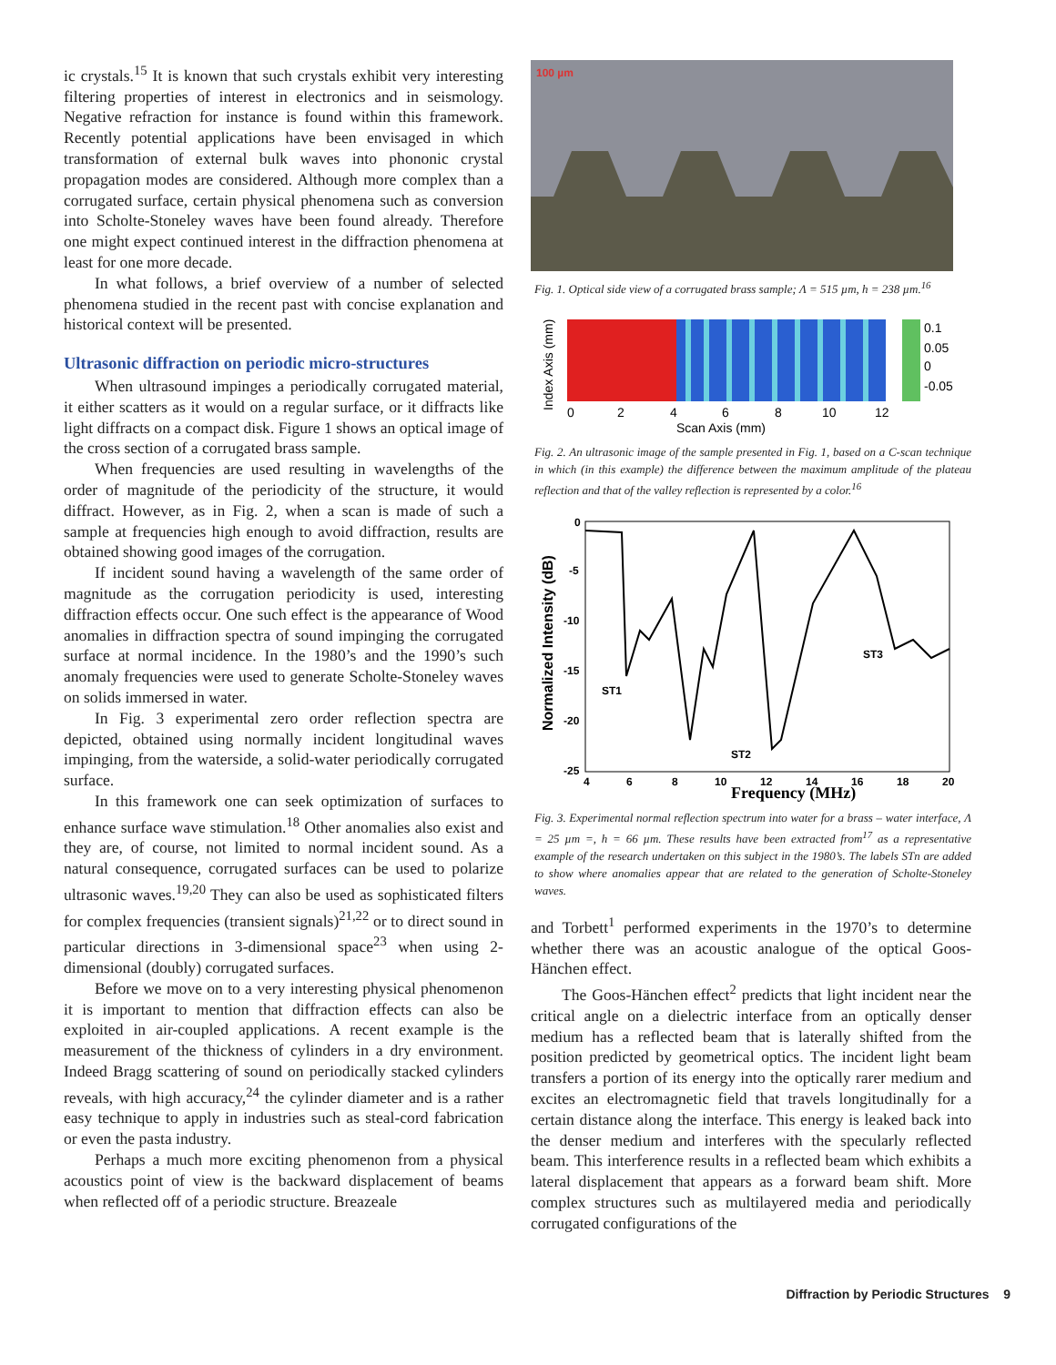ic crystals.<sup>15</sup> It is known that such crystals exhibit very interesting filtering properties of interest in electronics and in seismology. Negative refraction for instance is found within this framework. Recently potential applications have been envisaged in which transformation of external bulk waves into phononic crystal propagation modes are considered. Although more complex than a corrugated surface, certain physical phenomena such as conversion into Scholte-Stoneley waves have been found already. Therefore one might expect continued interest in the diffraction phenomena at least for one more decade.
In what follows, a brief overview of a number of selected phenomena studied in the recent past with concise explanation and historical context will be presented.
Ultrasonic diffraction on periodic micro-structures
When ultrasound impinges a periodically corrugated material, it either scatters as it would on a regular surface, or it diffracts like light diffracts on a compact disk. Figure 1 shows an optical image of the cross section of a corrugated brass sample.
When frequencies are used resulting in wavelengths of the order of magnitude of the periodicity of the structure, it would diffract. However, as in Fig. 2, when a scan is made of such a sample at frequencies high enough to avoid diffraction, results are obtained showing good images of the corrugation.
If incident sound having a wavelength of the same order of magnitude as the corrugation periodicity is used, interesting diffraction effects occur. One such effect is the appearance of Wood anomalies in diffraction spectra of sound impinging the corrugated surface at normal incidence. In the 1980’s and the 1990’s such anomaly frequencies were used to generate Scholte-Stoneley waves on solids immersed in water.
In Fig. 3 experimental zero order reflection spectra are depicted, obtained using normally incident longitudinal waves impinging, from the waterside, a solid-water periodically corrugated surface.
In this framework one can seek optimization of surfaces to enhance surface wave stimulation.<sup>18</sup> Other anomalies also exist and they are, of course, not limited to normal incident sound. As a natural consequence, corrugated surfaces can be used to polarize ultrasonic waves.<sup>19,20</sup> They can also be used as sophisticated filters for complex frequencies (transient signals)<sup>21,22</sup> or to direct sound in particular directions in 3-dimensional space<sup>23</sup> when using 2-dimensional (doubly) corrugated surfaces.
Before we move on to a very interesting physical phenomenon it is important to mention that diffraction effects can also be exploited in air-coupled applications. A recent example is the measurement of the thickness of cylinders in a dry environment. Indeed Bragg scattering of sound on periodically stacked cylinders reveals, with high accuracy,<sup>24</sup> the cylinder diameter and is a rather easy technique to apply in industries such as steal-cord fabrication or even the pasta industry.
Perhaps a much more exciting phenomenon from a physical acoustics point of view is the backward displacement of beams when reflected off of a periodic structure. Breazeale
100 µm
Fig. 1. Optical side view of a corrugated brass sample; Λ = 515 µm, h = 238 µm.<sup>16</sup>
0.1
0.05
0
-0.05
0
2
4
6
8
10
12
Scan Axis (mm)
Index Axis (mm)
Fig. 2. An ultrasonic image of the sample presented in Fig. 1, based on a C-scan technique in which (in this example) the difference between the maximum amplitude of the plateau reflection and that of the valley reflection is represented by a color.<sup>16</sup>
0
-5
-10
-15
-20
-25
4
6
8
10
12
14
16
18
20
ST1
ST2
ST3
Frequency (MHz)
Normalized Intensity (dB)
Fig. 3. Experimental normal reflection spectrum into water for a brass – water interface, Λ = 25 µm =, h = 66 µm. These results have been extracted from<sup>17</sup> as a representative example of the research undertaken on this subject in the 1980’s. The labels STn are added to show where anomalies appear that are related to the generation of Scholte-Stoneley waves.
and Torbett<sup>1</sup> performed experiments in the 1970’s to determine whether there was an acoustic analogue of the optical Goos-Hänchen effect.
The Goos-Hänchen effect<sup>2</sup> predicts that light incident near the critical angle on a dielectric interface from an optically denser medium has a reflected beam that is laterally shifted from the position predicted by geometrical optics. The incident light beam transfers a portion of its energy into the optically rarer medium and excites an electromagnetic field that travels longitudinally for a certain distance along the interface. This energy is leaked back into the denser medium and interferes with the specularly reflected beam. This interference results in a reflected beam which exhibits a lateral displacement that appears as a forward beam shift. More complex structures such as multilayered media and periodically corrugated configurations of the
Diffraction by Periodic Structures 9